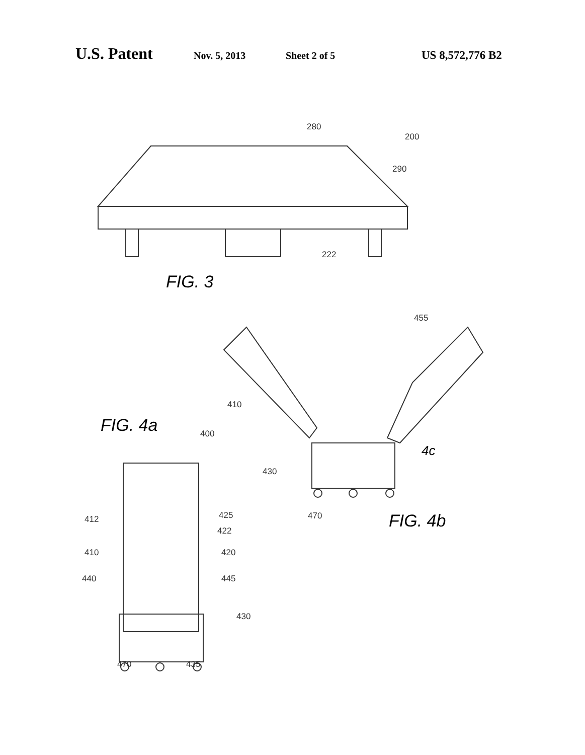U.S. Patent Nov. 5, 2013 Sheet 2 of 5 US 8,572,776 B2
280
200
290
222
FIG. 3
455
410
FIG. 4a 400
4c
430
425 470 FIG. 4b
412
422
410 420
440 445
430
470 435